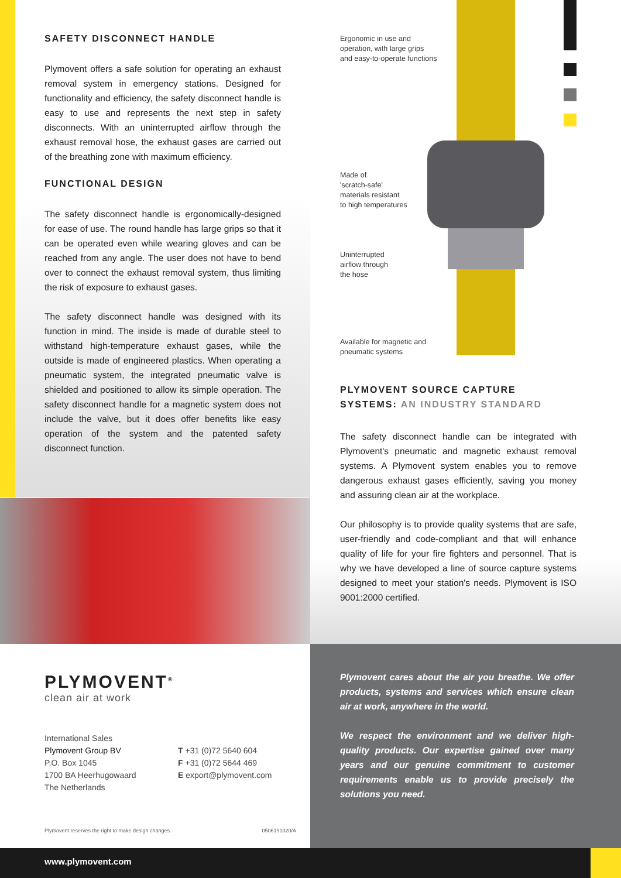SAFETY DISCONNECT HANDLE
Plymovent offers a safe solution for operating an exhaust removal system in emergency stations. Designed for functionality and efficiency, the safety disconnect handle is easy to use and represents the next step in safety disconnects. With an uninterrupted airflow through the exhaust removal hose, the exhaust gases are carried out of the breathing zone with maximum efficiency.
FUNCTIONAL DESIGN
The safety disconnect handle is ergonomically-designed for ease of use. The round handle has large grips so that it can be operated even while wearing gloves and can be reached from any angle. The user does not have to bend over to connect the exhaust removal system, thus limiting the risk of exposure to exhaust gases.
The safety disconnect handle was designed with its function in mind. The inside is made of durable steel to withstand high-temperature exhaust gases, while the outside is made of engineered plastics. When operating a pneumatic system, the integrated pneumatic valve is shielded and positioned to allow its simple operation. The safety disconnect handle for a magnetic system does not include the valve, but it does offer benefits like easy operation of the system and the patented safety disconnect function.
Ergonomic in use and
operation, with large grips
and easy-to-operate functions
Made of
'scratch-safe'
materials resistant
to high temperatures
Uninterrupted
airflow through
the hose
Available for magnetic and
pneumatic systems
PLYMOVENT SOURCE CAPTURE SYSTEMS: AN INDUSTRY STANDARD
The safety disconnect handle can be integrated with Plymovent's pneumatic and magnetic exhaust removal systems. A Plymovent system enables you to remove dangerous exhaust gases efficiently, saving you money and assuring clean air at the workplace.
Our philosophy is to provide quality systems that are safe, user-friendly and code-compliant and that will enhance quality of life for your fire fighters and personnel. That is why we have developed a line of source capture systems designed to meet your station's needs. Plymovent is ISO 9001:2000 certified.
PLYMOVENT<sup>®</sup>
clean air at work
International Sales
Plymovent Group BV
P.O. Box 1045
1700 BA Heerhugowaard
The Netherlands
T +31 (0)72 5640 604
F +31 (0)72 5644 469
E export@plymovent.com
Plymovent reserves the right to make design changes. 0506191020/A
Plymovent cares about the air you breathe. We offer products, systems and services which ensure clean air at work, anywhere in the world.
We respect the environment and we deliver high-quality products. Our expertise gained over many years and our genuine commitment to customer requirements enable us to provide precisely the solutions you need.
www.plymovent.com